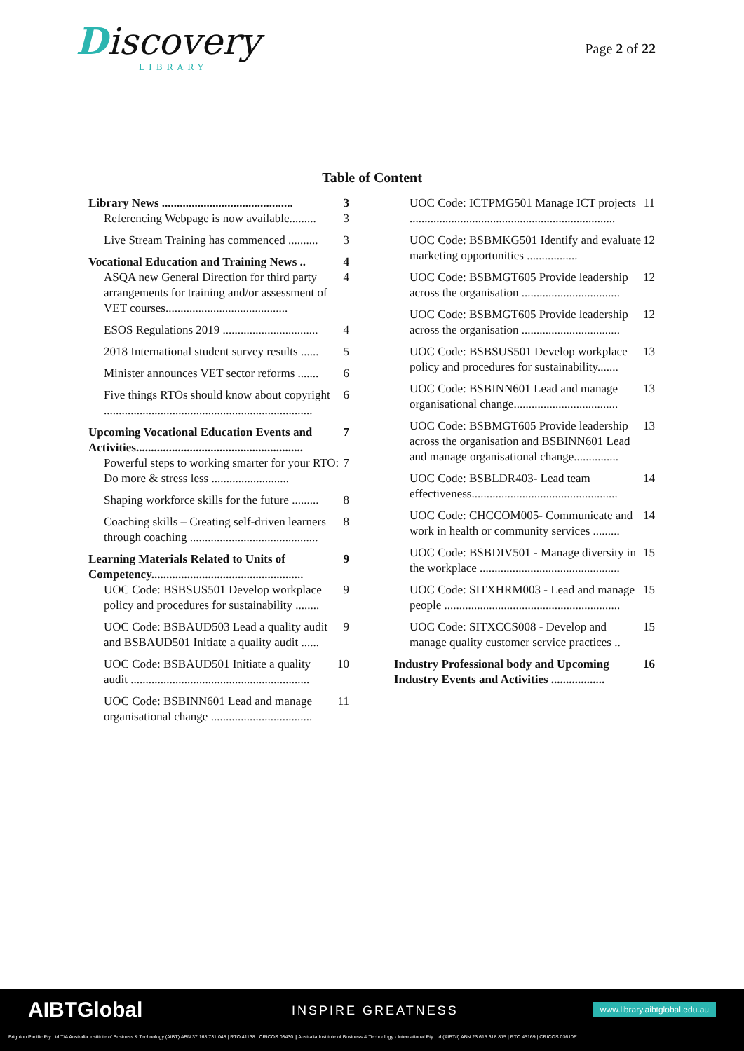Discovery
LIBRARY
Page 2 of 22
Table of Content
Library News ............................................ 3
Referencing Webpage is now available......... 3
Live Stream Training has commenced .......... 3
Vocational Education and Training News .. 4
ASQA new General Direction for third party arrangements for training and/or assessment of VET courses......................................... 4
ESOS Regulations 2019 ................................ 4
2018 International student survey results ...... 5
Minister announces VET sector reforms ....... 6
Five things RTOs should know about copyright ...................................................................... 6
Upcoming Vocational Education Events and Activities........................................................ 7
Powerful steps to working smarter for your RTO: Do more & stress less .......................... 7
Shaping workforce skills for the future ......... 8
Coaching skills – Creating self-driven learners through coaching ........................................... 8
Learning Materials Related to Units of Competency................................................... 9
UOC Code: BSBSUS501 Develop workplace policy and procedures for sustainability ........ 9
UOC Code: BSBAUD503 Lead a quality audit and BSBAUD501 Initiate a quality audit ...... 9
UOC Code: BSBAUD501 Initiate a quality audit ............................................................ 10
UOC Code: BSBINN601 Lead and manage organisational change .................................. 11
UOC Code: ICTPMG501 Manage ICT projects ..................................................................... 11
UOC Code: BSBMKG501 Identify and evaluate marketing opportunities ................. 12
UOC Code: BSBMGT605 Provide leadership across the organisation ................................. 12
UOC Code: BSBMGT605 Provide leadership across the organisation ................................. 12
UOC Code: BSBSUS501 Develop workplace policy and procedures for sustainability....... 13
UOC Code: BSBINN601 Lead and manage organisational change................................... 13
UOC Code: BSBMGT605 Provide leadership across the organisation and BSBINN601 Lead and manage organisational change............... 13
UOC Code: BSBLDR403- Lead team effectiveness................................................. 14
UOC Code: CHCCOM005- Communicate and work in health or community services ......... 14
UOC Code: BSBDIV501 - Manage diversity in the workplace ............................................... 15
UOC Code: SITXHRM003 - Lead and manage people ........................................................... 15
UOC Code: SITXCCS008 - Develop and manage quality customer service practices .. 15
Industry Professional body and Upcoming Industry Events and Activities .................. 16
AIBTGlobal INSPIRE GREATNESS www.library.aibtglobal.edu.au
Brighton Pacific Pty Ltd T/A Australia Institute of Business & Technology (AIBT) ABN 37 168 731 048 | RTO 41138 | CRICOS 03430 || Australia Institute of Business & Technology - International Pty Ltd (AIBT-I) ABN 23 615 318 815 | RTO 45169 | CRICOS 03610E